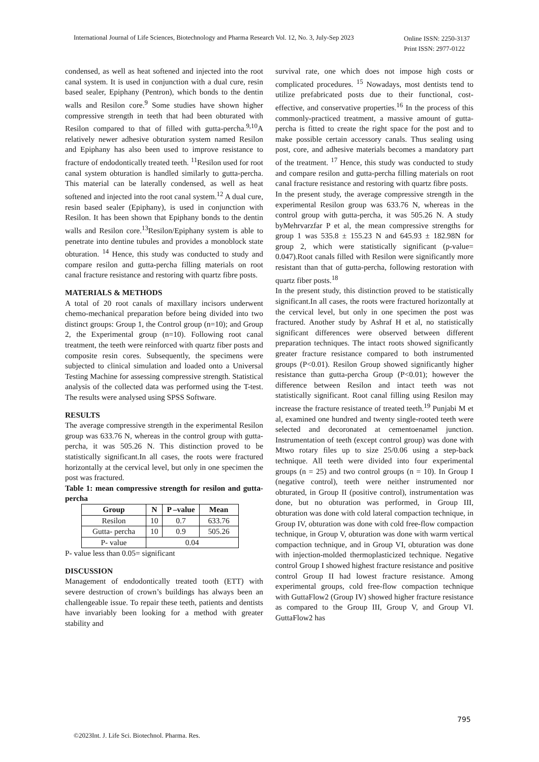International Journal of Life Sciences, Biotechnology and Pharma Research Vol. 12, No. 3, July-Sep 2023 Online ISSN: 2250-3137
Print ISSN: 2977-0122
condensed, as well as heat softened and injected into the root canal system. It is used in conjunction with a dual cure, resin based sealer, Epiphany (Pentron), which bonds to the dentin walls and Resilon core.<sup>9</sup> Some studies have shown higher compressive strength in teeth that had been obturated with Resilon compared to that of filled with gutta-percha.<sup>9,10</sup>A relatively newer adhesive obturation system named Resilon and Epiphany has also been used to improve resistance to fracture of endodontically treated teeth. <sup>11</sup>Resilon used for root canal system obturation is handled similarly to gutta-percha. This material can be laterally condensed, as well as heat softened and injected into the root canal system.<sup>12</sup> A dual cure, resin based sealer (Epiphany), is used in conjunction with Resilon. It has been shown that Epiphany bonds to the dentin walls and Resilon core.<sup>13</sup>Resilon/Epiphany system is able to penetrate into dentine tubules and provides a monoblock state obturation. <sup>14</sup> Hence, this study was conducted to study and compare resilon and gutta-percha filling materials on root canal fracture resistance and restoring with quartz fibre posts.
MATERIALS & METHODS
A total of 20 root canals of maxillary incisors underwent chemo-mechanical preparation before being divided into two distinct groups: Group 1, the Control group (n=10); and Group 2, the Experimental group (n=10). Following root canal treatment, the teeth were reinforced with quartz fiber posts and composite resin cores. Subsequently, the specimens were subjected to clinical simulation and loaded onto a Universal Testing Machine for assessing compressive strength. Statistical analysis of the collected data was performed using the T-test. The results were analysed using SPSS Software.
RESULTS
The average compressive strength in the experimental Resilon group was 633.76 N, whereas in the control group with gutta-percha, it was 505.26 N. This distinction proved to be statistically significant.In all cases, the roots were fractured horizontally at the cervical level, but only in one specimen the post was fractured.
Table 1: mean compressive strength for resilon and gutta-percha
| Group | N | P –value | Mean |
| --- | --- | --- | --- |
| Resilon | 10 | 0.7 | 633.76 |
| Gutta- percha | 10 | 0.9 | 505.26 |
| P- value | 0.04 | | |
P- value less than 0.05= significant
DISCUSSION
Management of endodontically treated tooth (ETT) with severe destruction of crown’s buildings has always been an challengeable issue. To repair these teeth, patients and dentists have invariably been looking for a method with greater stability and
survival rate, one which does not impose high costs or complicated procedures. <sup>15</sup> Nowadays, most dentists tend to utilize prefabricated posts due to their functional, cost-effective, and conservative properties.<sup>16</sup> In the process of this commonly-practiced treatment, a massive amount of gutta-percha is fitted to create the right space for the post and to make possible certain accessory canals. Thus sealing using post, core, and adhesive materials becomes a mandatory part of the treatment. <sup>17</sup> Hence, this study was conducted to study and compare resilon and gutta-percha filling materials on root canal fracture resistance and restoring with quartz fibre posts.
In the present study, the average compressive strength in the experimental Resilon group was 633.76 N, whereas in the control group with gutta-percha, it was 505.26 N. A study byMehrvarzfar P et al, the mean compressive strengths for group 1 was 535.8 ± 155.23 N and 645.93 ± 182.98N for group 2, which were statistically significant (p-value= 0.047).Root canals filled with Resilon were significantly more resistant than that of gutta-percha, following restoration with quartz fiber posts.<sup>18</sup>
In the present study, this distinction proved to be statistically significant.In all cases, the roots were fractured horizontally at the cervical level, but only in one specimen the post was fractured. Another study by Ashraf H et al, no statistically significant differences were observed between different preparation techniques. The intact roots showed significantly greater fracture resistance compared to both instrumented groups (P<0.01). Resilon Group showed significantly higher resistance than gutta-percha Group (P<0.01); however the difference between Resilon and intact teeth was not statistically significant. Root canal filling using Resilon may increase the fracture resistance of treated teeth.<sup>19</sup> Punjabi M et al, examined one hundred and twenty single-rooted teeth were selected and decoronated at cementoenamel junction. Instrumentation of teeth (except control group) was done with Mtwo rotary files up to size 25/0.06 using a step-back technique. All teeth were divided into four experimental groups (n = 25) and two control groups (n = 10). In Group I (negative control), teeth were neither instrumented nor obturated, in Group II (positive control), instrumentation was done, but no obturation was performed, in Group III, obturation was done with cold lateral compaction technique, in Group IV, obturation was done with cold free-flow compaction technique, in Group V, obturation was done with warm vertical compaction technique, and in Group VI, obturation was done with injection-molded thermoplasticized technique. Negative control Group I showed highest fracture resistance and positive control Group II had lowest fracture resistance. Among experimental groups, cold free-flow compaction technique with GuttaFlow2 (Group IV) showed higher fracture resistance as compared to the Group III, Group V, and Group VI. GuttaFlow2 has
795
©2023Int. J. Life Sci. Biotechnol. Pharma. Res.